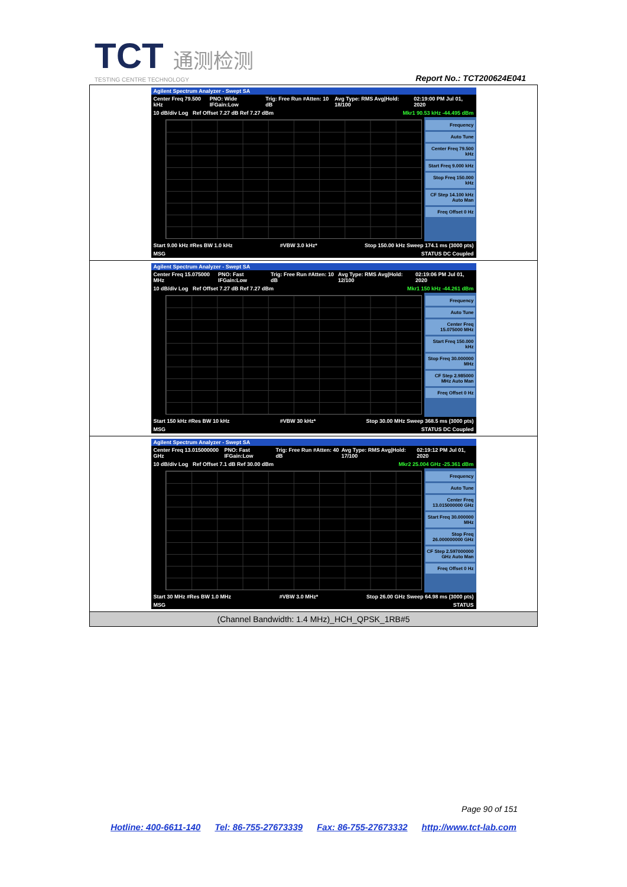TCT 通测检测
TESTING CENTRE TECHNOLOGY
Report No.: TCT200624E041
| Agilent Spectrum Analyzer - Swept SA Center Freq 79.500 kHz PNO: Wide IFGain:Low Trig: Free Run #Atten: 10 dB Avg Type: RMS Avg/Hold: 18/100 02:19:00 PM Jul 01, 2020 10 dB/div Log Ref Offset 7.27 dB Ref 7.27 dBm Mkr1 90.53 kHz -44.495 dBm Frequency Auto Tune Center Freq 79.500 kHz Start Freq 9.000 kHz Stop Freq 150.000 kHz CF Step 14.100 kHz Auto Man Freq Offset 0 Hz Start 9.00 kHz #Res BW 1.0 kHz #VBW 3.0 kHz* Stop 150.00 kHz Sweep 174.1 ms (3000 pts) MSG STATUS DC Coupled |
| Agilent Spectrum Analyzer - Swept SA Center Freq 15.075000 MHz PNO: Fast IFGain:Low Trig: Free Run #Atten: 10 dB Avg Type: RMS Avg/Hold: 12/100 02:19:06 PM Jul 01, 2020 10 dB/div Log Ref Offset 7.27 dB Ref 7.27 dBm Mkr1 150 kHz -44.261 dBm Frequency Auto Tune Center Freq 15.075000 MHz Start Freq 150.000 kHz Stop Freq 30.000000 MHz CF Step 2.985000 MHz Auto Man Freq Offset 0 Hz Start 150 kHz #Res BW 10 kHz #VBW 30 kHz* Stop 30.00 MHz Sweep 368.5 ms (3000 pts) MSG STATUS DC Coupled |
| Agilent Spectrum Analyzer - Swept SA Center Freq 13.015000000 GHz PNO: Fast IFGain:Low Trig: Free Run #Atten: 40 dB Avg Type: RMS Avg/Hold: 17/100 02:19:12 PM Jul 01, 2020 10 dB/div Log Ref Offset 7.1 dB Ref 30.00 dBm Mkr2 25.004 GHz -25.361 dBm Frequency Auto Tune Center Freq 13.015000000 GHz Start Freq 30.000000 MHz Stop Freq 26.000000000 GHz CF Step 2.597000000 GHz Auto Man Freq Offset 0 Hz Start 30 MHz #Res BW 1.0 MHz #VBW 3.0 MHz* Stop 26.00 GHz Sweep 64.98 ms (3000 pts) MSG STATUS |
| (Channel Bandwidth: 1.4 MHz)_HCH_QPSK_1RB#5 |
Page 90 of 151
Hotline: 400-6611-140 Tel: 86-755-27673339 Fax: 86-755-27673332 http://www.tct-lab.com